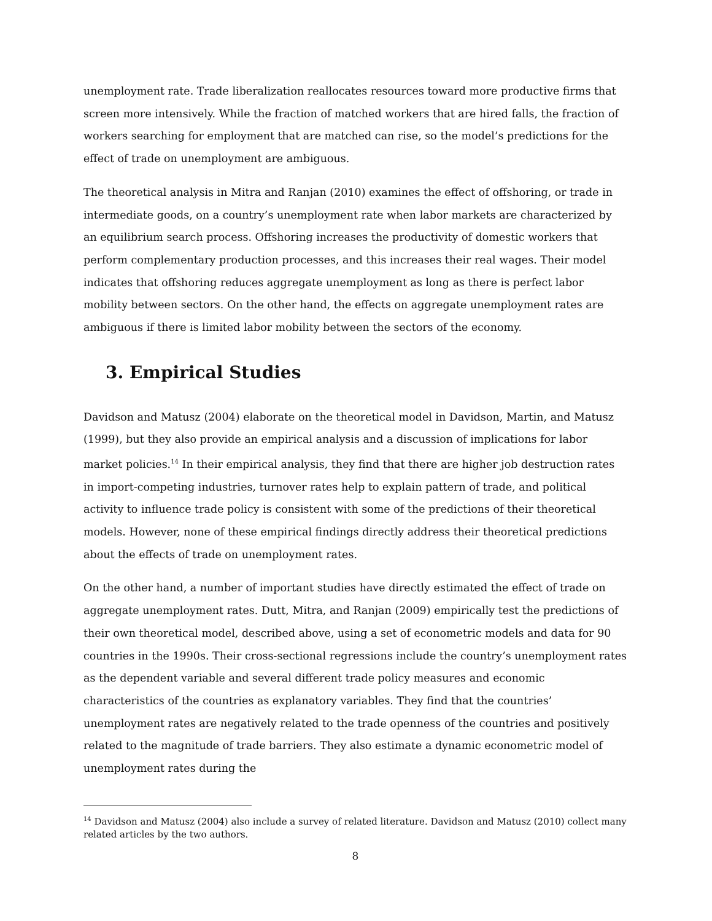unemployment rate. Trade liberalization reallocates resources toward more productive firms that screen more intensively. While the fraction of matched workers that are hired falls, the fraction of workers searching for employment that are matched can rise, so the model’s predictions for the effect of trade on unemployment are ambiguous.
The theoretical analysis in Mitra and Ranjan (2010) examines the effect of offshoring, or trade in intermediate goods, on a country’s unemployment rate when labor markets are characterized by an equilibrium search process. Offshoring increases the productivity of domestic workers that perform complementary production processes, and this increases their real wages. Their model indicates that offshoring reduces aggregate unemployment as long as there is perfect labor mobility between sectors. On the other hand, the effects on aggregate unemployment rates are ambiguous if there is limited labor mobility between the sectors of the economy.
3. Empirical Studies
Davidson and Matusz (2004) elaborate on the theoretical model in Davidson, Martin, and Matusz (1999), but they also provide an empirical analysis and a discussion of implications for labor market policies.<sup>14</sup> In their empirical analysis, they find that there are higher job destruction rates in import-competing industries, turnover rates help to explain pattern of trade, and political activity to influence trade policy is consistent with some of the predictions of their theoretical models. However, none of these empirical findings directly address their theoretical predictions about the effects of trade on unemployment rates.
On the other hand, a number of important studies have directly estimated the effect of trade on aggregate unemployment rates. Dutt, Mitra, and Ranjan (2009) empirically test the predictions of their own theoretical model, described above, using a set of econometric models and data for 90 countries in the 1990s. Their cross-sectional regressions include the country’s unemployment rates as the dependent variable and several different trade policy measures and economic characteristics of the countries as explanatory variables. They find that the countries’ unemployment rates are negatively related to the trade openness of the countries and positively related to the magnitude of trade barriers. They also estimate a dynamic econometric model of unemployment rates during the
<sup>14</sup> Davidson and Matusz (2004) also include a survey of related literature. Davidson and Matusz (2010) collect many related articles by the two authors.
8